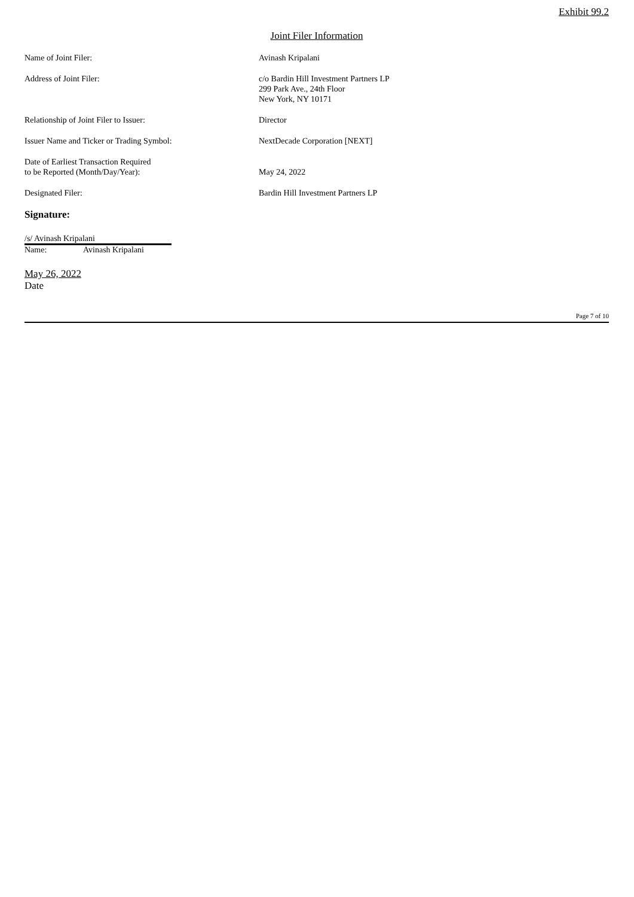Exhibit 99.2
Joint Filer Information
Name of Joint Filer: Avinash Kripalani
Address of Joint Filer: c/o Bardin Hill Investment Partners LP
299 Park Ave., 24th Floor
New York, NY 10171
Relationship of Joint Filer to Issuer: Director
Issuer Name and Ticker or Trading Symbol: NextDecade Corporation [NEXT]
Date of Earliest Transaction Required
to be Reported (Month/Day/Year):
May 24, 2022
Designated Filer: Bardin Hill Investment Partners LP
Signature:
/s/ Avinash Kripalani
Name: Avinash Kripalani
May 26, 2022
Date
Page 7 of 10